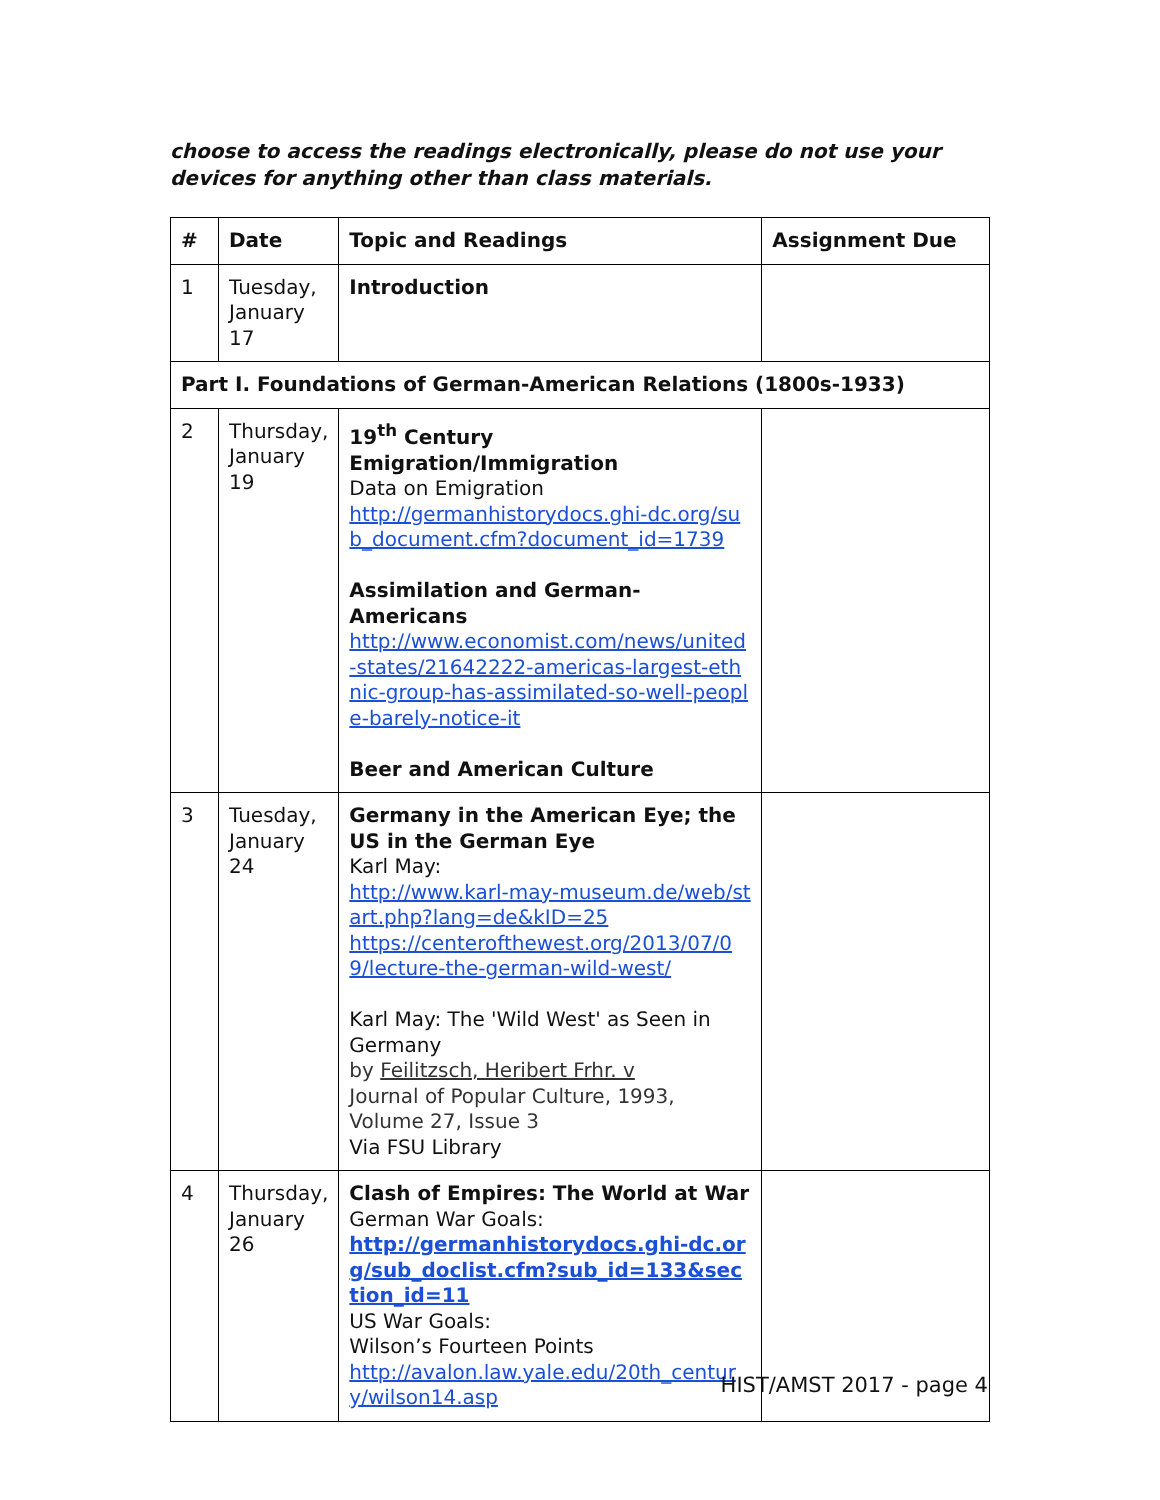choose to access the readings electronically, please do not use your devices for anything other than class materials.
| # | Date | Topic and Readings | Assignment Due |
| --- | --- | --- | --- |
| 1 | Tuesday, January 17 | Introduction | |
| Part I. Foundations of German-American Relations (1800s-1933) | | | |
| 2 | Thursday, January 19 | 19<sup>th</sup> Century Emigration/Immigration Data on Emigration http://germanhistorydocs.ghi-dc.org/sub_document.cfm?document_id=1739 Assimilation and German-Americans http://www.economist.com/news/united-states/21642222-americas-largest-ethnic-group-has-assimilated-so-well-people-barely-notice-it Beer and American Culture | |
| 3 | Tuesday, January 24 | Germany in the American Eye; the US in the German Eye Karl May: http://www.karl-may-museum.de/web/start.php?lang=de&kID=25 https://centerofthewest.org/2013/07/09/lecture-the-german-wild-west/ Karl May: The 'Wild West' as Seen in Germany by Feilitzsch, Heribert Frhr. v Journal of Popular Culture, 1993, Volume 27, Issue 3 Via FSU Library | |
| 4 | Thursday, January 26 | Clash of Empires: The World at War German War Goals: http://germanhistorydocs.ghi-dc.org/sub_doclist.cfm?sub_id=133&section_id=11 US War Goals: Wilson’s Fourteen Points http://avalon.law.yale.edu/20th_century/wilson14.asp | |
HIST/AMST 2017 - page 4